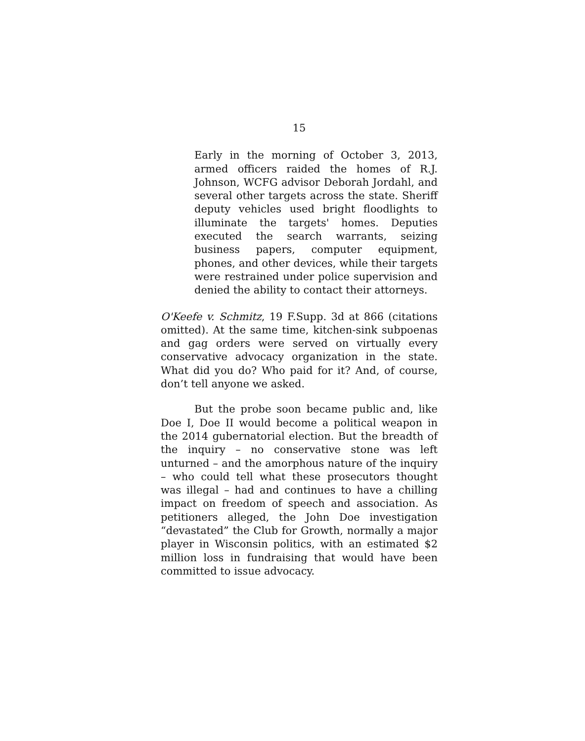15
Early in the morning of October 3, 2013, armed officers raided the homes of R.J. Johnson, WCFG advisor Deborah Jordahl, and several other targets across the state. Sheriff deputy vehicles used bright floodlights to illuminate the targets' homes. Deputies executed the search warrants, seizing business papers, computer equipment, phones, and other devices, while their targets were restrained under police supervision and denied the ability to contact their attorneys.
O'Keefe v. Schmitz, 19 F.Supp. 3d at 866 (citations omitted). At the same time, kitchen-sink subpoenas and gag orders were served on virtually every conservative advocacy organization in the state. What did you do? Who paid for it? And, of course, don’t tell anyone we asked.
But the probe soon became public and, like Doe I, Doe II would become a political weapon in the 2014 gubernatorial election. But the breadth of the inquiry – no conservative stone was left unturned – and the amorphous nature of the inquiry – who could tell what these prosecutors thought was illegal – had and continues to have a chilling impact on freedom of speech and association. As petitioners alleged, the John Doe investigation “devastated” the Club for Growth, normally a major player in Wisconsin politics, with an estimated $2 million loss in fundraising that would have been committed to issue advocacy.